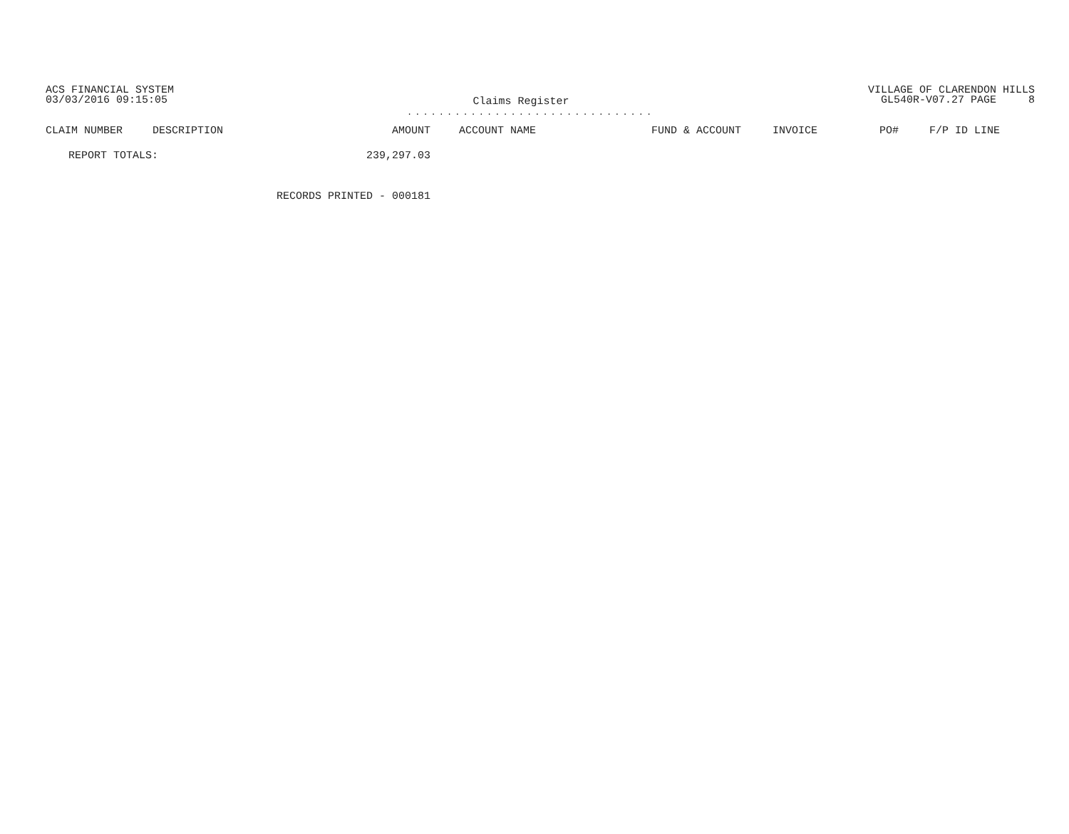ACS FINANCIAL SYSTEM
03/03/2016 09:15:05
Claims Register
...............................
VILLAGE OF CLARENDON HILLS
GL540R-V07.27 PAGE 8
| CLAIM NUMBER | DESCRIPTION | AMOUNT | ACCOUNT NAME | FUND & ACCOUNT | INVOICE | PO# | F/P ID LINE |
| --- | --- | --- | --- | --- | --- | --- | --- |
| REPORT TOTALS: | | 239,297.03 | | | | | |
| | RECORDS PRINTED - 000181 | | | | | | |